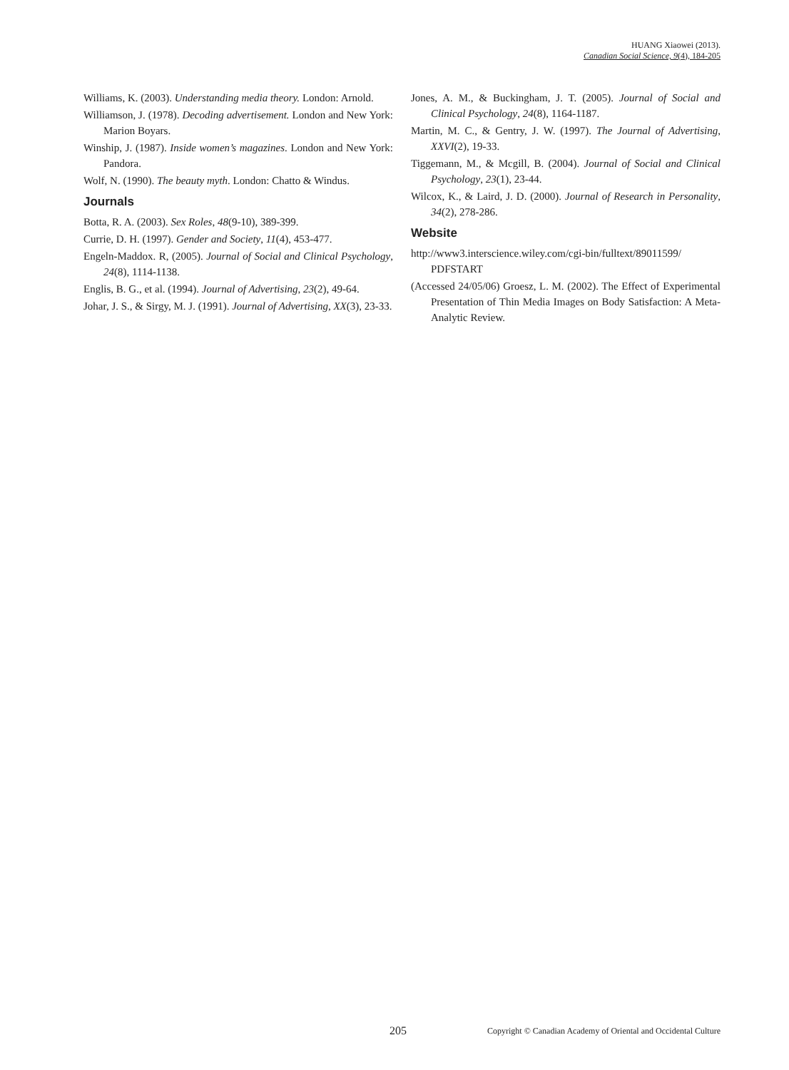HUANG Xiaowei (2013).
Canadian Social Science, 9(4), 184-205
Williams, K. (2003). Understanding media theory. London: Arnold.
Williamson, J. (1978). Decoding advertisement. London and New York: Marion Boyars.
Winship, J. (1987). Inside women’s magazines. London and New York: Pandora.
Wolf, N. (1990). The beauty myth. London: Chatto & Windus.
Journals
Botta, R. A. (2003). Sex Roles, 48(9-10), 389-399.
Currie, D. H. (1997). Gender and Society, 11(4), 453-477.
Engeln-Maddox. R, (2005). Journal of Social and Clinical Psychology, 24(8), 1114-1138.
Englis, B. G., et al. (1994). Journal of Advertising, 23(2), 49-64.
Johar, J. S., & Sirgy, M. J. (1991). Journal of Advertising, XX(3), 23-33.
Jones, A. M., & Buckingham, J. T. (2005). Journal of Social and Clinical Psychology, 24(8), 1164-1187.
Martin, M. C., & Gentry, J. W. (1997). The Journal of Advertising, XXVI(2), 19-33.
Tiggemann, M., & Mcgill, B. (2004). Journal of Social and Clinical Psychology, 23(1), 23-44.
Wilcox, K., & Laird, J. D. (2000). Journal of Research in Personality, 34(2), 278-286.
Website
http://www3.interscience.wiley.com/cgi-bin/fulltext/89011599/ PDFSTART
(Accessed 24/05/06) Groesz, L. M. (2002). The Effect of Experimental Presentation of Thin Media Images on Body Satisfaction: A Meta-Analytic Review.
205 Copyright © Canadian Academy of Oriental and Occidental Culture